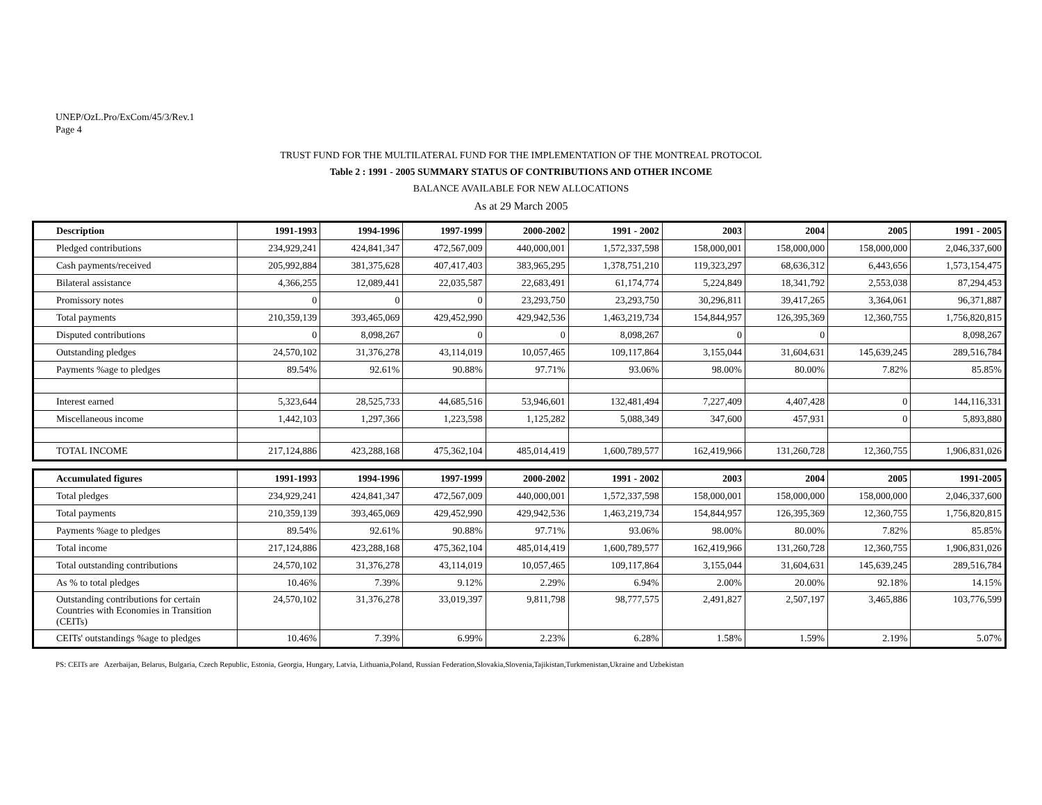UNEP/OzL.Pro/ExCom/45/3/Rev.1
Page 4
TRUST FUND FOR THE MULTILATERAL FUND FOR THE IMPLEMENTATION OF THE MONTREAL PROTOCOL
Table 2 : 1991 - 2005 SUMMARY STATUS OF CONTRIBUTIONS AND OTHER INCOME
BALANCE AVAILABLE FOR NEW ALLOCATIONS
As at 29 March 2005
| Description | 1991-1993 | 1994-1996 | 1997-1999 | 2000-2002 | 1991 - 2002 | 2003 | 2004 | 2005 | 1991 - 2005 |
| --- | --- | --- | --- | --- | --- | --- | --- | --- | --- |
| Pledged contributions | 234,929,241 | 424,841,347 | 472,567,009 | 440,000,001 | 1,572,337,598 | 158,000,001 | 158,000,000 | 158,000,000 | 2,046,337,600 |
| Cash payments/received | 205,992,884 | 381,375,628 | 407,417,403 | 383,965,295 | 1,378,751,210 | 119,323,297 | 68,636,312 | 6,443,656 | 1,573,154,475 |
| Bilateral assistance | 4,366,255 | 12,089,441 | 22,035,587 | 22,683,491 | 61,174,774 | 5,224,849 | 18,341,792 | 2,553,038 | 87,294,453 |
| Promissory notes | 0 | 0 | 0 | 23,293,750 | 23,293,750 | 30,296,811 | 39,417,265 | 3,364,061 | 96,371,887 |
| Total payments | 210,359,139 | 393,465,069 | 429,452,990 | 429,942,536 | 1,463,219,734 | 154,844,957 | 126,395,369 | 12,360,755 | 1,756,820,815 |
| Disputed contributions | 0 | 8,098,267 | 0 | 0 | 8,098,267 | 0 | 0 | | 8,098,267 |
| Outstanding pledges | 24,570,102 | 31,376,278 | 43,114,019 | 10,057,465 | 109,117,864 | 3,155,044 | 31,604,631 | 145,639,245 | 289,516,784 |
| Payments %age to pledges | 89.54% | 92.61% | 90.88% | 97.71% | 93.06% | 98.00% | 80.00% | 7.82% | 85.85% |
| Interest earned | 5,323,644 | 28,525,733 | 44,685,516 | 53,946,601 | 132,481,494 | 7,227,409 | 4,407,428 | 0 | 144,116,331 |
| Miscellaneous income | 1,442,103 | 1,297,366 | 1,223,598 | 1,125,282 | 5,088,349 | 347,600 | 457,931 | 0 | 5,893,880 |
| TOTAL INCOME | 217,124,886 | 423,288,168 | 475,362,104 | 485,014,419 | 1,600,789,577 | 162,419,966 | 131,260,728 | 12,360,755 | 1,906,831,026 |
| Accumulated figures | 1991-1993 | 1994-1996 | 1997-1999 | 2000-2002 | 1991 - 2002 | 2003 | 2004 | 2005 | 1991-2005 |
| --- | --- | --- | --- | --- | --- | --- | --- | --- | --- |
| Total pledges | 234,929,241 | 424,841,347 | 472,567,009 | 440,000,001 | 1,572,337,598 | 158,000,001 | 158,000,000 | 158,000,000 | 2,046,337,600 |
| Total payments | 210,359,139 | 393,465,069 | 429,452,990 | 429,942,536 | 1,463,219,734 | 154,844,957 | 126,395,369 | 12,360,755 | 1,756,820,815 |
| Payments %age to pledges | 89.54% | 92.61% | 90.88% | 97.71% | 93.06% | 98.00% | 80.00% | 7.82% | 85.85% |
| Total income | 217,124,886 | 423,288,168 | 475,362,104 | 485,014,419 | 1,600,789,577 | 162,419,966 | 131,260,728 | 12,360,755 | 1,906,831,026 |
| Total outstanding contributions | 24,570,102 | 31,376,278 | 43,114,019 | 10,057,465 | 109,117,864 | 3,155,044 | 31,604,631 | 145,639,245 | 289,516,784 |
| As % to total pledges | 10.46% | 7.39% | 9.12% | 2.29% | 6.94% | 2.00% | 20.00% | 92.18% | 14.15% |
| Outstanding contributions for certain Countries with Economies in Transition (CEITs) | 24,570,102 | 31,376,278 | 33,019,397 | 9,811,798 | 98,777,575 | 2,491,827 | 2,507,197 | 3,465,886 | 103,776,599 |
| CEITs' outstandings %age to pledges | 10.46% | 7.39% | 6.99% | 2.23% | 6.28% | 1.58% | 1.59% | 2.19% | 5.07% |
PS: CEITs are Azerbaijan, Belarus, Bulgaria, Czech Republic, Estonia, Georgia, Hungary, Latvia, Lithuania,Poland, Russian Federation,Slovakia,Slovenia,Tajikistan,Turkmenistan,Ukraine and Uzbekistan